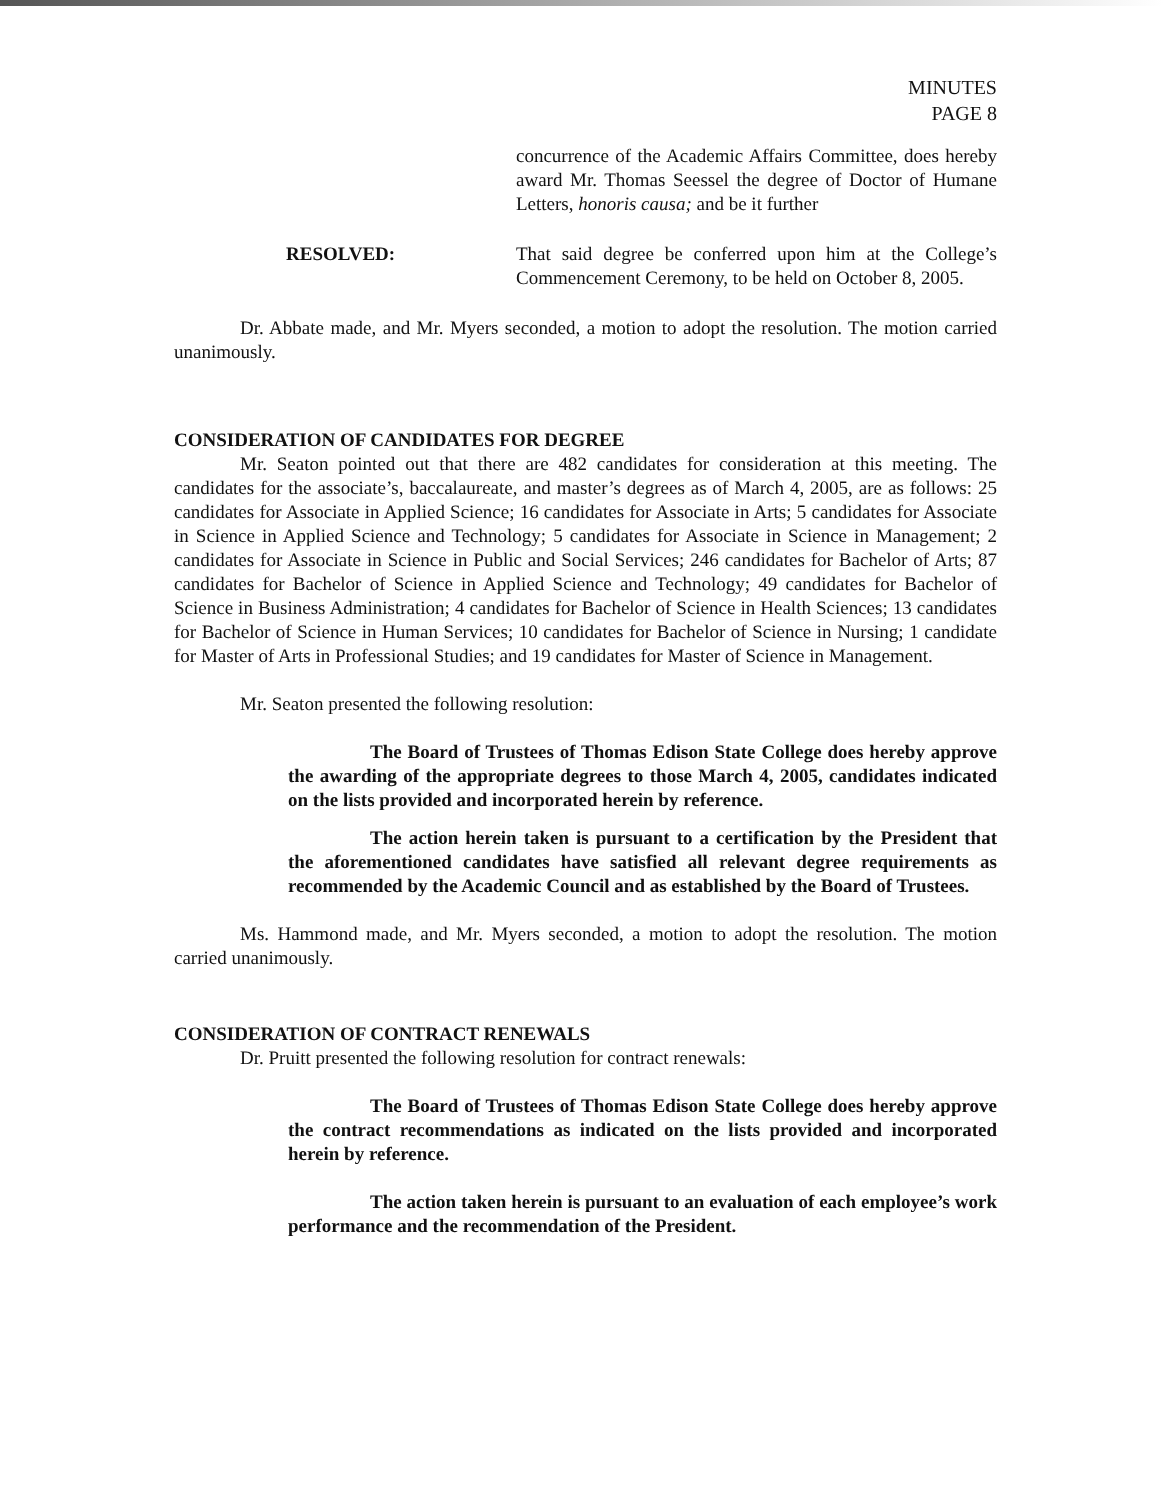MINUTES
PAGE 8
concurrence of the Academic Affairs Committee, does hereby award Mr. Thomas Seessel the degree of Doctor of Humane Letters, honoris causa; and be it further
RESOLVED: That said degree be conferred upon him at the College’s Commencement Ceremony, to be held on October 8, 2005.
Dr. Abbate made, and Mr. Myers seconded, a motion to adopt the resolution. The motion carried unanimously.
CONSIDERATION OF CANDIDATES FOR DEGREE
Mr. Seaton pointed out that there are 482 candidates for consideration at this meeting. The candidates for the associate’s, baccalaureate, and master’s degrees as of March 4, 2005, are as follows: 25 candidates for Associate in Applied Science; 16 candidates for Associate in Arts; 5 candidates for Associate in Science in Applied Science and Technology; 5 candidates for Associate in Science in Management; 2 candidates for Associate in Science in Public and Social Services; 246 candidates for Bachelor of Arts; 87 candidates for Bachelor of Science in Applied Science and Technology; 49 candidates for Bachelor of Science in Business Administration; 4 candidates for Bachelor of Science in Health Sciences; 13 candidates for Bachelor of Science in Human Services; 10 candidates for Bachelor of Science in Nursing; 1 candidate for Master of Arts in Professional Studies; and 19 candidates for Master of Science in Management.
Mr. Seaton presented the following resolution:
The Board of Trustees of Thomas Edison State College does hereby approve the awarding of the appropriate degrees to those March 4, 2005, candidates indicated on the lists provided and incorporated herein by reference.
The action herein taken is pursuant to a certification by the President that the aforementioned candidates have satisfied all relevant degree requirements as recommended by the Academic Council and as established by the Board of Trustees.
Ms. Hammond made, and Mr. Myers seconded, a motion to adopt the resolution. The motion carried unanimously.
CONSIDERATION OF CONTRACT RENEWALS
Dr. Pruitt presented the following resolution for contract renewals:
The Board of Trustees of Thomas Edison State College does hereby approve the contract recommendations as indicated on the lists provided and incorporated herein by reference.
The action taken herein is pursuant to an evaluation of each employee’s work performance and the recommendation of the President.